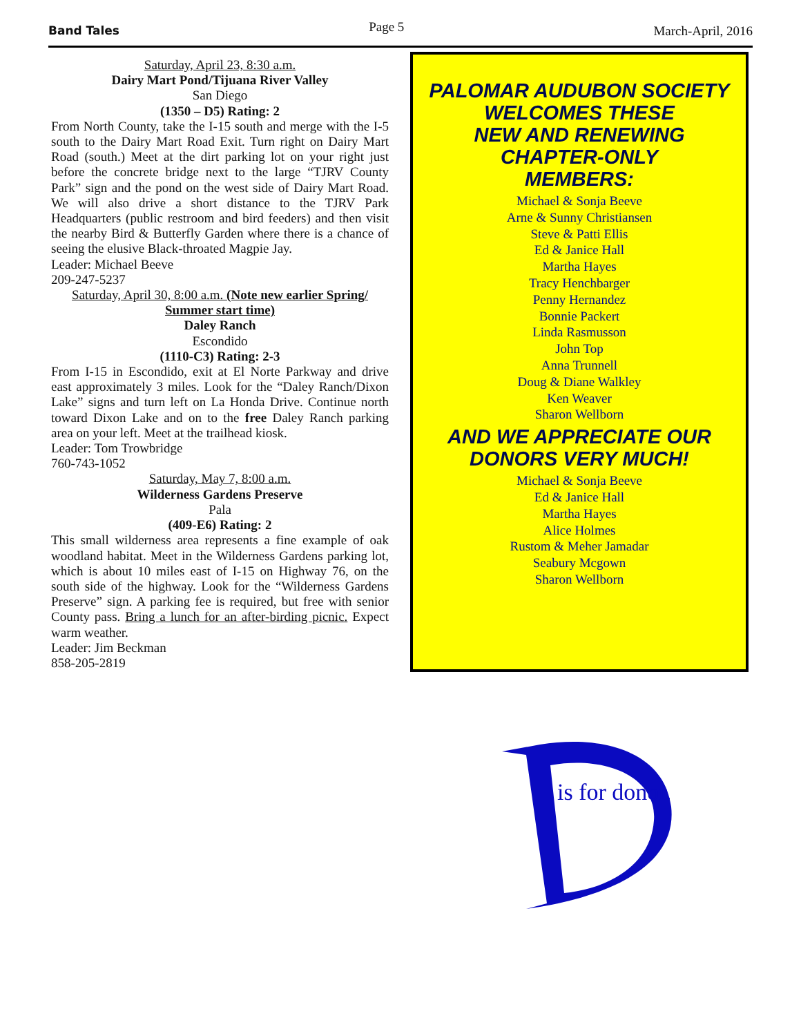Band Tales Page 5 March-April, 2016
Saturday, April 23, 8:30 a.m.
Dairy Mart Pond/Tijuana River Valley
San Diego
(1350 – D5) Rating: 2
From North County, take the I-15 south and merge with the I-5 south to the Dairy Mart Road Exit. Turn right on Dairy Mart Road (south.) Meet at the dirt parking lot on your right just before the concrete bridge next to the large “TJRV County Park” sign and the pond on the west side of Dairy Mart Road. We will also drive a short distance to the TJRV Park Headquarters (public restroom and bird feeders) and then visit the nearby Bird & Butterfly Garden where there is a chance of seeing the elusive Black-throated Magpie Jay.
Leader: Michael Beeve
209-247-5237
Saturday, April 30, 8:00 a.m. (Note new earlier Spring/ Summer start time)
Daley Ranch
Escondido
(1110-C3) Rating: 2-3
From I-15 in Escondido, exit at El Norte Parkway and drive east approximately 3 miles. Look for the “Daley Ranch/Dixon Lake” signs and turn left on La Honda Drive. Continue north toward Dixon Lake and on to the free Daley Ranch parking area on your left. Meet at the trailhead kiosk.
Leader: Tom Trowbridge
760-743-1052
Saturday, May 7, 8:00 a.m.
Wilderness Gardens Preserve
Pala
(409-E6) Rating: 2
This small wilderness area represents a fine example of oak woodland habitat. Meet in the Wilderness Gardens parking lot, which is about 10 miles east of I-15 on Highway 76, on the south side of the highway. Look for the “Wilderness Gardens Preserve” sign. A parking fee is required, but free with senior County pass. Bring a lunch for an after-birding picnic. Expect warm weather.
Leader: Jim Beckman
858-205-2819
PALOMAR AUDUBON SOCIETY
WELCOMES THESE
NEW AND RENEWING
CHAPTER-ONLY
MEMBERS:
Michael & Sonja Beeve
Arne & Sunny Christiansen
Steve & Patti Ellis
Ed & Janice Hall
Martha Hayes
Tracy Henchbarger
Penny Hernandez
Bonnie Packert
Linda Rasmusson
John Top
Anna Trunnell
Doug & Diane Walkley
Ken Weaver
Sharon Wellborn
AND WE APPRECIATE OUR
DONORS VERY MUCH!
Michael & Sonja Beeve
Ed & Janice Hall
Martha Hayes
Alice Holmes
Rustom & Meher Jamadar
Seabury Mcgown
Sharon Wellborn
is for donor.